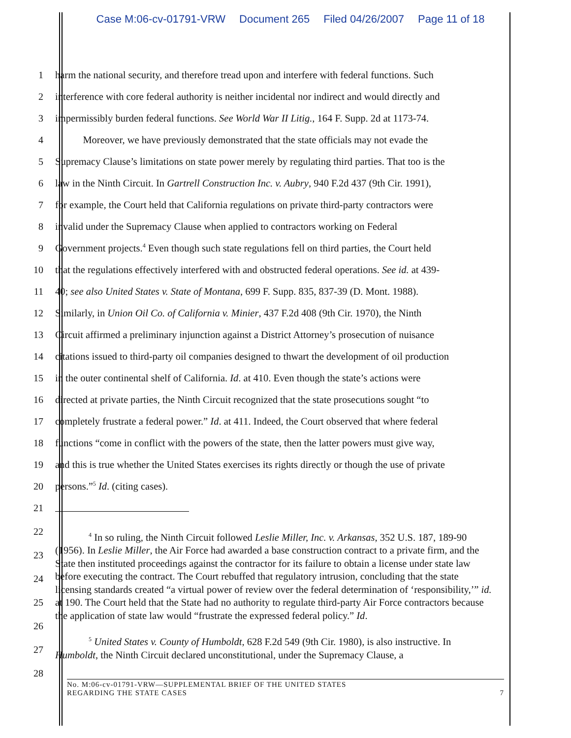Case M:06-cv-01791-VRW Document 265 Filed 04/26/2007 Page 11 of 18
1 harm the national security, and therefore tread upon and interfere with federal functions. Such
2 interference with core federal authority is neither incidental nor indirect and would directly and
3 impermissibly burden federal functions. See World War II Litig., 164 F. Supp. 2d at 1173-74.
4 Moreover, we have previously demonstrated that the state officials may not evade the
5 Supremacy Clause’s limitations on state power merely by regulating third parties. That too is the
6 law in the Ninth Circuit. In Gartrell Construction Inc. v. Aubry, 940 F.2d 437 (9th Cir. 1991),
7 for example, the Court held that California regulations on private third-party contractors were
8 invalid under the Supremacy Clause when applied to contractors working on Federal
9 Government projects.<sup>4</sup> Even though such state regulations fell on third parties, the Court held
10 that the regulations effectively interfered with and obstructed federal operations. See id. at 439-
11 40; see also United States v. State of Montana, 699 F. Supp. 835, 837-39 (D. Mont. 1988).
12 Similarly, in Union Oil Co. of California v. Minier, 437 F.2d 408 (9th Cir. 1970), the Ninth
13 Circuit affirmed a preliminary injunction against a District Attorney’s prosecution of nuisance
14 citations issued to third-party oil companies designed to thwart the development of oil production
15 in the outer continental shelf of California. Id. at 410. Even though the state’s actions were
16 directed at private parties, the Ninth Circuit recognized that the state prosecutions sought “to
17 completely frustrate a federal power.” Id. at 411. Indeed, the Court observed that where federal
18 functions “come in conflict with the powers of the state, then the latter powers must give way,
19 and this is true whether the United States exercises its rights directly or though the use of private
20 persons.”<sup>5</sup> Id. (citing cases).
21
22
23
24
25
26
27
28
<sup>4</sup> In so ruling, the Ninth Circuit followed Leslie Miller, Inc. v. Arkansas, 352 U.S. 187, 189-90 (1956). In Leslie Miller, the Air Force had awarded a base construction contract to a private firm, and the State then instituted proceedings against the contractor for its failure to obtain a license under state law before executing the contract. The Court rebuffed that regulatory intrusion, concluding that the state licensing standards created “a virtual power of review over the federal determination of ‘responsibility,’” id. at 190. The Court held that the State had no authority to regulate third-party Air Force contractors because the application of state law would “frustrate the expressed federal policy.” Id.
<sup>5</sup> United States v. County of Humboldt, 628 F.2d 549 (9th Cir. 1980), is also instructive. In Humboldt, the Ninth Circuit declared unconstitutional, under the Supremacy Clause, a
No. M:06-cv-01791-VRW—SUPPLEMENTAL BRIEF OF THE UNITED STATES
REGARDING THE STATE CASES
7